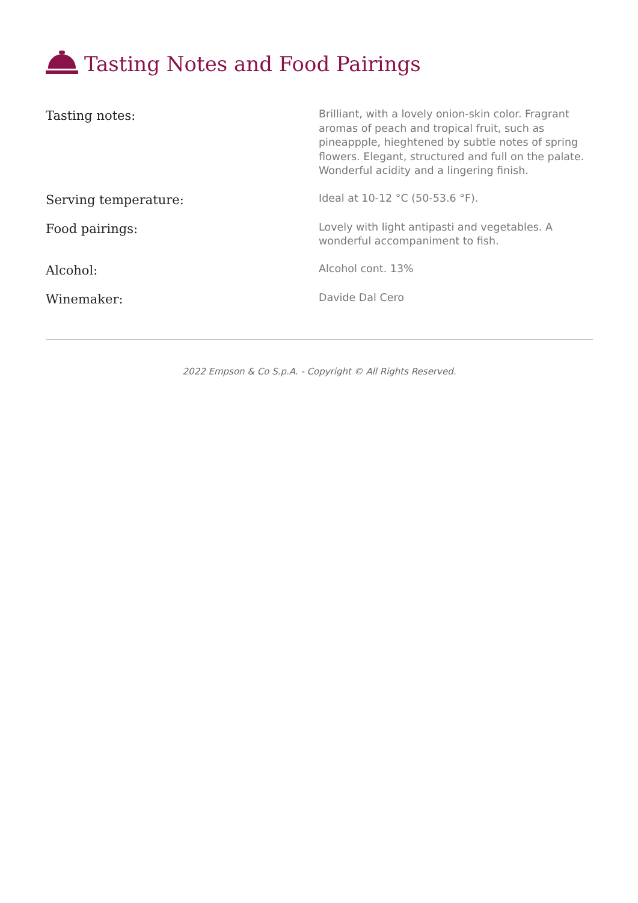Tasting Notes and Food Pairings
| Tasting notes: | Brilliant, with a lovely onion-skin color. Fragrant aromas of peach and tropical fruit, such as pineappple, hieghtened by subtle notes of spring flowers. Elegant, structured and full on the palate. Wonderful acidity and a lingering finish. |
| Serving temperature: | Ideal at 10-12 °C (50-53.6 °F). |
| Food pairings: | Lovely with light antipasti and vegetables. A wonderful accompaniment to fish. |
| Alcohol: | Alcohol cont. 13% |
| Winemaker: | Davide Dal Cero |
2022 Empson & Co S.p.A. - Copyright © All Rights Reserved.